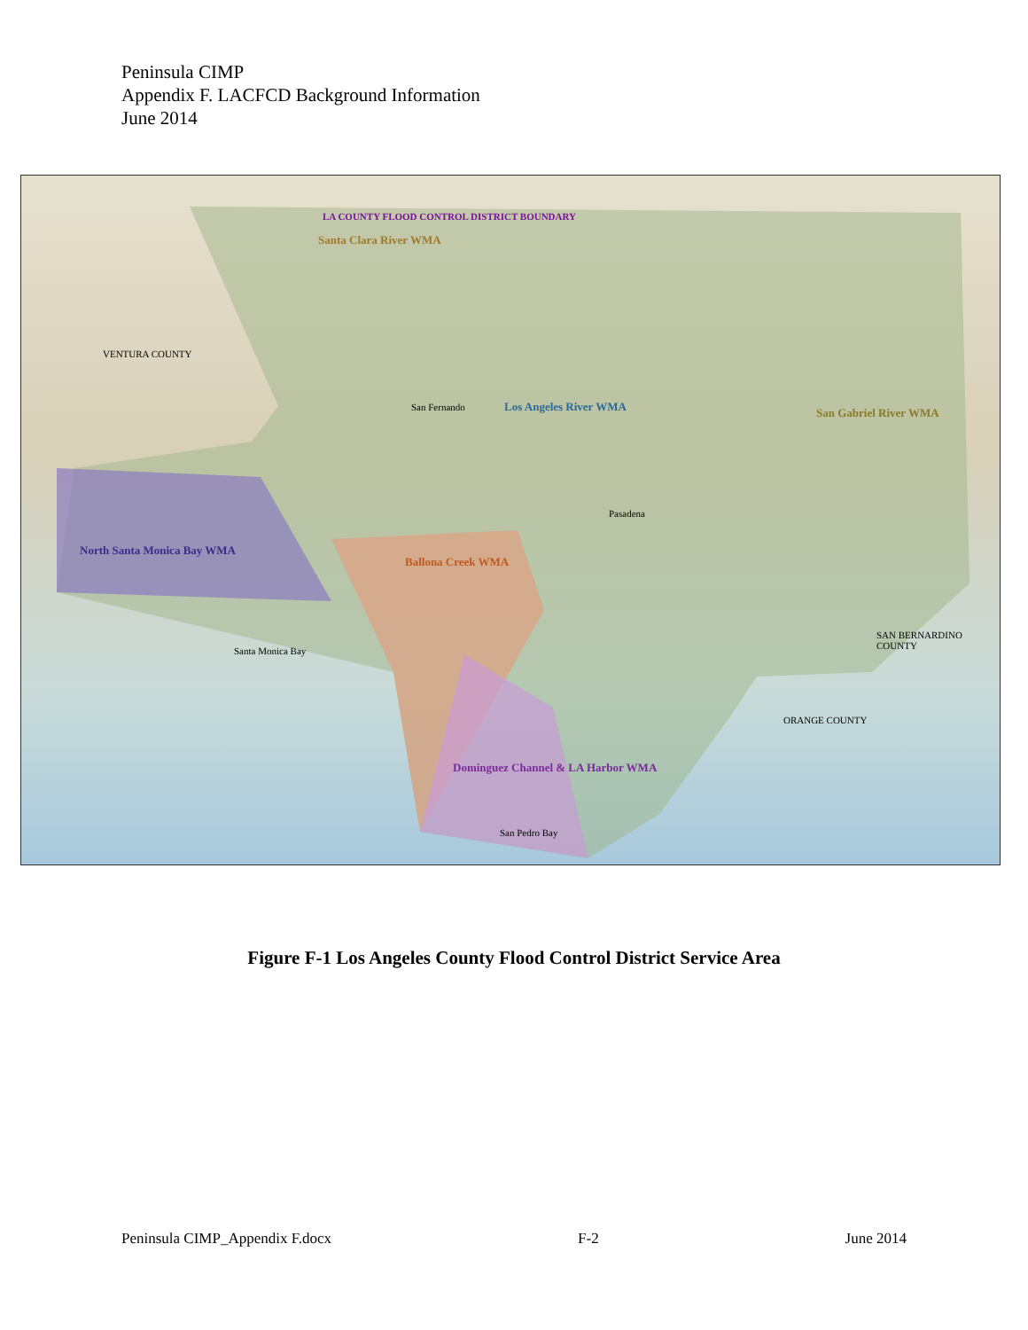Peninsula CIMP
Appendix F. LACFCD Background Information
June 2014
LA COUNTY FLOOD CONTROL DISTRICT BOUNDARY
Santa Clara River WMA
Los Angeles River WMA San Gabriel River WMA
North Santa Monica Bay WMA
Ballona Creek WMA
Dominguez Channel & LA Harbor WMA
VENTURA COUNTY
ORANGE COUNTY
SAN BERNARDINO COUNTY
San Fernando
Pasadena
San Pedro Bay
Santa Monica Bay
Figure F-1 Los Angeles County Flood Control District Service Area
Peninsula CIMP_Appendix F.docx F-2 June 2014